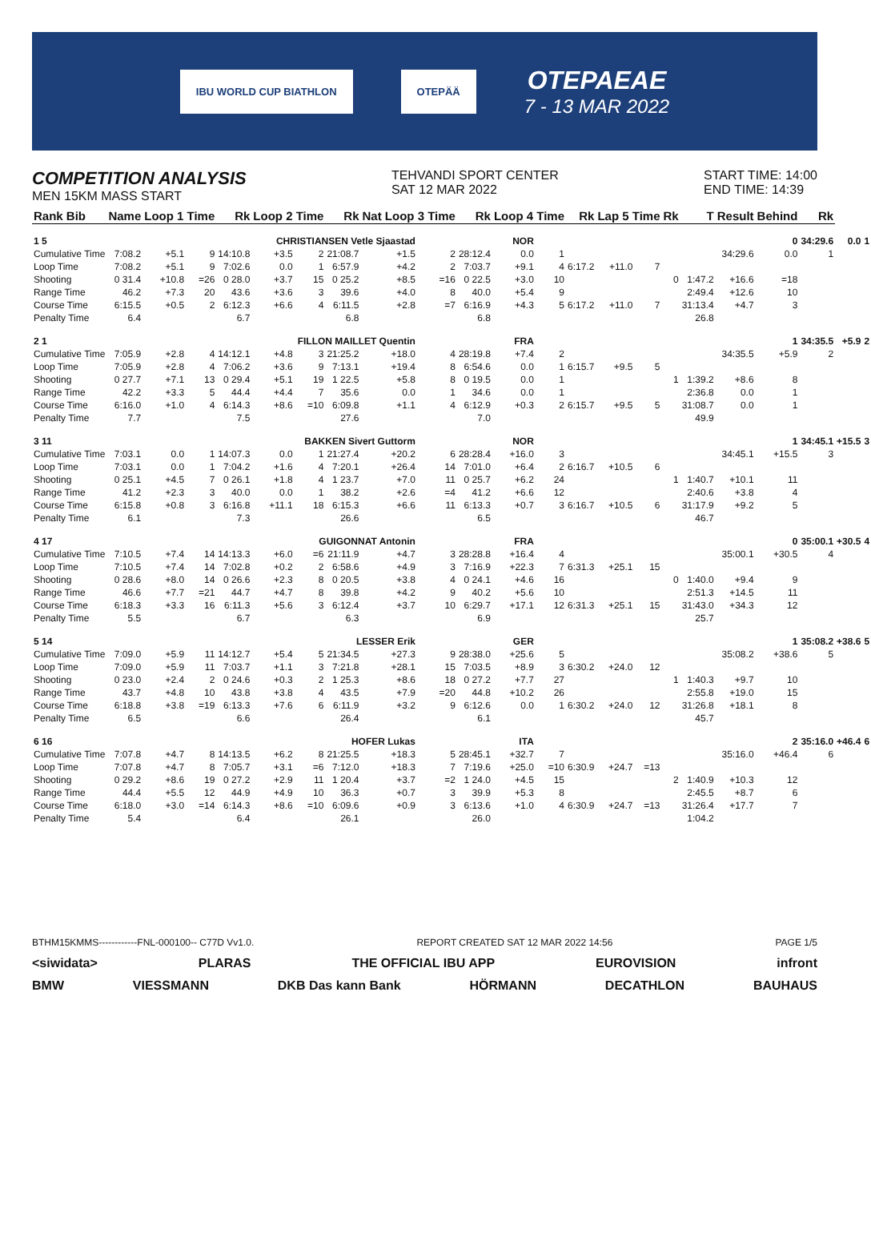IBU WORLD CUP BIATHLON OTEPÄÄ
OTEPAEAE
7 - 13 MAR 2022
COMPETITION ANALYSIS
MEN 15KM MASS START
TEHVANDI SPORT CENTER
SAT 12 MAR 2022
START TIME: 14:00
END TIME: 14:39
| Rank Bib | Name | Loop 1 Time | | Rk | Loop 2 Time | | Rk | Nat Loop 3 Time | | Rk | Loop 4 Time | | Rk | Lap 5 Time | | Rk | T | Result | Behind | Rk | | |
| --- | --- | --- | --- | --- | --- | --- | --- | --- | --- | --- | --- | --- | --- | --- | --- | --- | --- | --- | --- | --- | --- | --- |
| 1 5 | CHRISTIANSEN Vetle Sjaastad | | | | | | | | NOR | | | | | | | | | | 0 | 34:29.6 | 0.0 | 1 |
| Cumulative Time | 7:08.2 | +5.1 | 9 | 14:10.8 | +3.5 | 2 | 21:08.7 | +1.5 | 2 | 28:12.4 | 0.0 | 1 | | | | | | 34:29.6 | 0.0 | 1 | | |
| Loop Time | 7:08.2 | +5.1 | 9 | 7:02.6 | 0.0 | 1 | 6:57.9 | +4.2 | 2 | 7:03.7 | +9.1 | 4 | 6:17.2 | +11.0 | 7 | | | | | | | |
| Shooting | 0 31.4 | +10.8 | =26 | 0 28.0 | +3.7 | 15 | 0 25.2 | +8.5 | =16 | 0 22.5 | +3.0 | 10 | | | | 0 | 1:47.2 | +16.6 | =18 | | | |
| Range Time | 46.2 | +7.3 | 20 | 43.6 | +3.6 | 3 | 39.6 | +4.0 | 8 | 40.0 | +5.4 | 9 | | | | | 2:49.4 | +12.6 | 10 | | | |
| Course Time | 6:15.5 | +0.5 | 2 | 6:12.3 | +6.6 | 4 | 6:11.5 | +2.8 | =7 | 6:16.9 | +4.3 | 5 | 6:17.2 | +11.0 | 7 | | 31:13.4 | +4.7 | 3 | | | |
| Penalty Time | 6.4 | | | 6.7 | | | 6.8 | | | 6.8 | | | | | | | 26.8 | | | | | |
| 2 1 | FILLON MAILLET Quentin | | | | | | | | FRA | | | | | | | | | | 1 | 34:35.5 | +5.9 | 2 |
| Cumulative Time | 7:05.9 | +2.8 | 4 | 14:12.1 | +4.8 | 3 | 21:25.2 | +18.0 | 4 | 28:19.8 | +7.4 | 2 | | | | | | 34:35.5 | +5.9 | 2 | | |
| Loop Time | 7:05.9 | +2.8 | 4 | 7:06.2 | +3.6 | 9 | 7:13.1 | +19.4 | 8 | 6:54.6 | 0.0 | 1 | 6:15.7 | +9.5 | 5 | | | | | | | |
| Shooting | 0 27.7 | +7.1 | 13 | 0 29.4 | +5.1 | 19 | 1 22.5 | +5.8 | 8 | 0 19.5 | 0.0 | 1 | | | | 1 | 1:39.2 | +8.6 | 8 | | | |
| Range Time | 42.2 | +3.3 | 5 | 44.4 | +4.4 | 7 | 35.6 | 0.0 | 1 | 34.6 | 0.0 | 1 | | | | | 2:36.8 | 0.0 | 1 | | | |
| Course Time | 6:16.0 | +1.0 | 4 | 6:14.3 | +8.6 | =10 | 6:09.8 | +1.1 | 4 | 6:12.9 | +0.3 | 2 | 6:15.7 | +9.5 | 5 | | 31:08.7 | 0.0 | 1 | | | |
| Penalty Time | 7.7 | | | 7.5 | | | 27.6 | | | 7.0 | | | | | | | 49.9 | | | | | |
| 3 11 | BAKKEN Sivert Guttorm | | | | | | | | NOR | | | | | | | | | | 1 | 34:45.1 | +15.5 | 3 |
| Cumulative Time | 7:03.1 | 0.0 | 1 | 14:07.3 | 0.0 | 1 | 21:27.4 | +20.2 | 6 | 28:28.4 | +16.0 | 3 | | | | | | 34:45.1 | +15.5 | 3 | | |
| Loop Time | 7:03.1 | 0.0 | 1 | 7:04.2 | +1.6 | 4 | 7:20.1 | +26.4 | 14 | 7:01.0 | +6.4 | 2 | 6:16.7 | +10.5 | 6 | | | | | | | |
| Shooting | 0 25.1 | +4.5 | 7 | 0 26.1 | +1.8 | 4 | 1 23.7 | +7.0 | 11 | 0 25.7 | +6.2 | 24 | | | | 1 | 1:40.7 | +10.1 | 11 | | | |
| Range Time | 41.2 | +2.3 | 3 | 40.0 | 0.0 | 1 | 38.2 | +2.6 | =4 | 41.2 | +6.6 | 12 | | | | | 2:40.6 | +3.8 | 4 | | | |
| Course Time | 6:15.8 | +0.8 | 3 | 6:16.8 | +11.1 | 18 | 6:15.3 | +6.6 | 11 | 6:13.3 | +0.7 | 3 | 6:16.7 | +10.5 | 6 | | 31:17.9 | +9.2 | 5 | | | |
| Penalty Time | 6.1 | | | 7.3 | | | 26.6 | | | 6.5 | | | | | | | 46.7 | | | | | |
| 4 17 | GUIGONNAT Antonin | | | | | | | | FRA | | | | | | | | | | 0 | 35:00.1 | +30.5 | 4 |
| Cumulative Time | 7:10.5 | +7.4 | 14 | 14:13.3 | +6.0 | =6 | 21:11.9 | +4.7 | 3 | 28:28.8 | +16.4 | 4 | | | | | | 35:00.1 | +30.5 | 4 | | |
| Loop Time | 7:10.5 | +7.4 | 14 | 7:02.8 | +0.2 | 2 | 6:58.6 | +4.9 | 3 | 7:16.9 | +22.3 | 7 | 6:31.3 | +25.1 | 15 | | | | | | | |
| Shooting | 0 28.6 | +8.0 | 14 | 0 26.6 | +2.3 | 8 | 0 20.5 | +3.8 | 4 | 0 24.1 | +4.6 | 16 | | | | 0 | 1:40.0 | +9.4 | 9 | | | |
| Range Time | 46.6 | +7.7 | =21 | 44.7 | +4.7 | 8 | 39.8 | +4.2 | 9 | 40.2 | +5.6 | 10 | | | | | 2:51.3 | +14.5 | 11 | | | |
| Course Time | 6:18.3 | +3.3 | 16 | 6:11.3 | +5.6 | 3 | 6:12.4 | +3.7 | 10 | 6:29.7 | +17.1 | 12 | 6:31.3 | +25.1 | 15 | | 31:43.0 | +34.3 | 12 | | | |
| Penalty Time | 5.5 | | | 6.7 | | | 6.3 | | | 6.9 | | | | | | | 25.7 | | | | | |
| 5 14 | LESSER Erik | | | | | | | | GER | | | | | | | | | | 1 | 35:08.2 | +38.6 | 5 |
| Cumulative Time | 7:09.0 | +5.9 | 11 | 14:12.7 | +5.4 | 5 | 21:34.5 | +27.3 | 9 | 28:38.0 | +25.6 | 5 | | | | | | 35:08.2 | +38.6 | 5 | | |
| Loop Time | 7:09.0 | +5.9 | 11 | 7:03.7 | +1.1 | 3 | 7:21.8 | +28.1 | 15 | 7:03.5 | +8.9 | 3 | 6:30.2 | +24.0 | 12 | | | | | | | |
| Shooting | 0 23.0 | +2.4 | 2 | 0 24.6 | +0.3 | 2 | 1 25.3 | +8.6 | 18 | 0 27.2 | +7.7 | 27 | | | | 1 | 1:40.3 | +9.7 | 10 | | | |
| Range Time | 43.7 | +4.8 | 10 | 43.8 | +3.8 | 4 | 43.5 | +7.9 | =20 | 44.8 | +10.2 | 26 | | | | | 2:55.8 | +19.0 | 15 | | | |
| Course Time | 6:18.8 | +3.8 | =19 | 6:13.3 | +7.6 | 6 | 6:11.9 | +3.2 | 9 | 6:12.6 | 0.0 | 1 | 6:30.2 | +24.0 | 12 | | 31:26.8 | +18.1 | 8 | | | |
| Penalty Time | 6.5 | | | 6.6 | | | 26.4 | | | 6.1 | | | | | | | 45.7 | | | | | |
| 6 16 | HOFER Lukas | | | | | | | | ITA | | | | | | | | | | 2 | 35:16.0 | +46.4 | 6 |
| Cumulative Time | 7:07.8 | +4.7 | 8 | 14:13.5 | +6.2 | 8 | 21:25.5 | +18.3 | 5 | 28:45.1 | +32.7 | 7 | | | | | | 35:16.0 | +46.4 | 6 | | |
| Loop Time | 7:07.8 | +4.7 | 8 | 7:05.7 | +3.1 | =6 | 7:12.0 | +18.3 | 7 | 7:19.6 | +25.0 | =10 | 6:30.9 | +24.7 | =13 | | | | | | | |
| Shooting | 0 29.2 | +8.6 | 19 | 0 27.2 | +2.9 | 11 | 1 20.4 | +3.7 | =2 | 1 24.0 | +4.5 | 15 | | | | 2 | 1:40.9 | +10.3 | 12 | | | |
| Range Time | 44.4 | +5.5 | 12 | 44.9 | +4.9 | 10 | 36.3 | +0.7 | 3 | 39.9 | +5.3 | 8 | | | | | 2:45.5 | +8.7 | 6 | | | |
| Course Time | 6:18.0 | +3.0 | =14 | 6:14.3 | +8.6 | =10 | 6:09.6 | +0.9 | 3 | 6:13.6 | +1.0 | 4 | 6:30.9 | +24.7 | =13 | | 31:26.4 | +17.7 | 7 | | | |
| Penalty Time | 5.4 | | | 6.4 | | | 26.1 | | | 26.0 | | | | | | | 1:04.2 | | | | | |
BTHM15KMMS------------FNL-000100-- C77D Vv1.0. REPORT CREATED SAT 12 MAR 2022 14:56 PAGE 1/5
<siwidata> PLARAS THE OFFICIAL IBU APP EUROVISION infront
BMW VIESSMANN DKB Das kann Bank HÖRMANN DECATHLON BAUHAUS